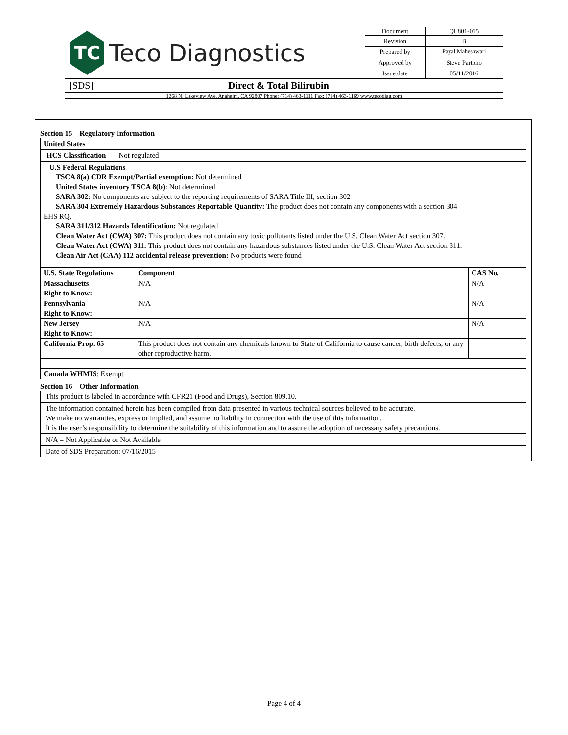| TC Teco Diagnostics | Document | QL801-015 |
| | Revision | B |
| | Prepared by | Payal Maheshwari |
| | Approved by | Steve Partono |
| | Issue date | 05/11/2016 |
| [SDS] Direct & Total Bilirubin | | |
| 1268 N. Lakeview Ave. Anaheim, CA 92807 Phone: (714) 463-1111 Fax: (714) 463-1169 www.tecodiag.com | | |
Section 15 – Regulatory Information
United States
HCS Classification Not regulated
U.S Federal Regulations
TSCA 8(a) CDR Exempt/Partial exemption: Not determined
United States inventory TSCA 8(b): Not determined
SARA 302: No components are subject to the reporting requirements of SARA Title III, section 302
SARA 304 Extremely Hazardous Substances Reportable Quantity: The product does not contain any components with a section 304
EHS RQ.
SARA 311/312 Hazards Identification: Not regulated
Clean Water Act (CWA) 307: This product does not contain any toxic pollutants listed under the U.S. Clean Water Act section 307.
Clean Water Act (CWA) 311: This product does not contain any hazardous substances listed under the U.S. Clean Water Act section 311.
Clean Air Act (CAA) 112 accidental release prevention: No products were found
| U.S. State Regulations | Component | CAS No. |
| --- | --- | --- |
| Massachusetts Right to Know: | N/A | N/A |
| Pennsylvania Right to Know: | N/A | N/A |
| New Jersey Right to Know: | N/A | N/A |
| California Prop. 65 | This product does not contain any chemicals known to State of California to cause cancer, birth defects, or any other reproductive harm. | |
| Canada WHMIS : Exempt | | |
Section 16 – Other Information
This product is labeled in accordance with CFR21 (Food and Drugs), Section 809.10.
The information contained herein has been compiled from data presented in various technical sources believed to be accurate.
We make no warranties, express or implied, and assume no liability in connection with the use of this information.
It is the user’s responsibility to determine the suitability of this information and to assure the adoption of necessary safety precautions.
N/A = Not Applicable or Not Available
Date of SDS Preparation: 07/16/2015
Page 4 of 4